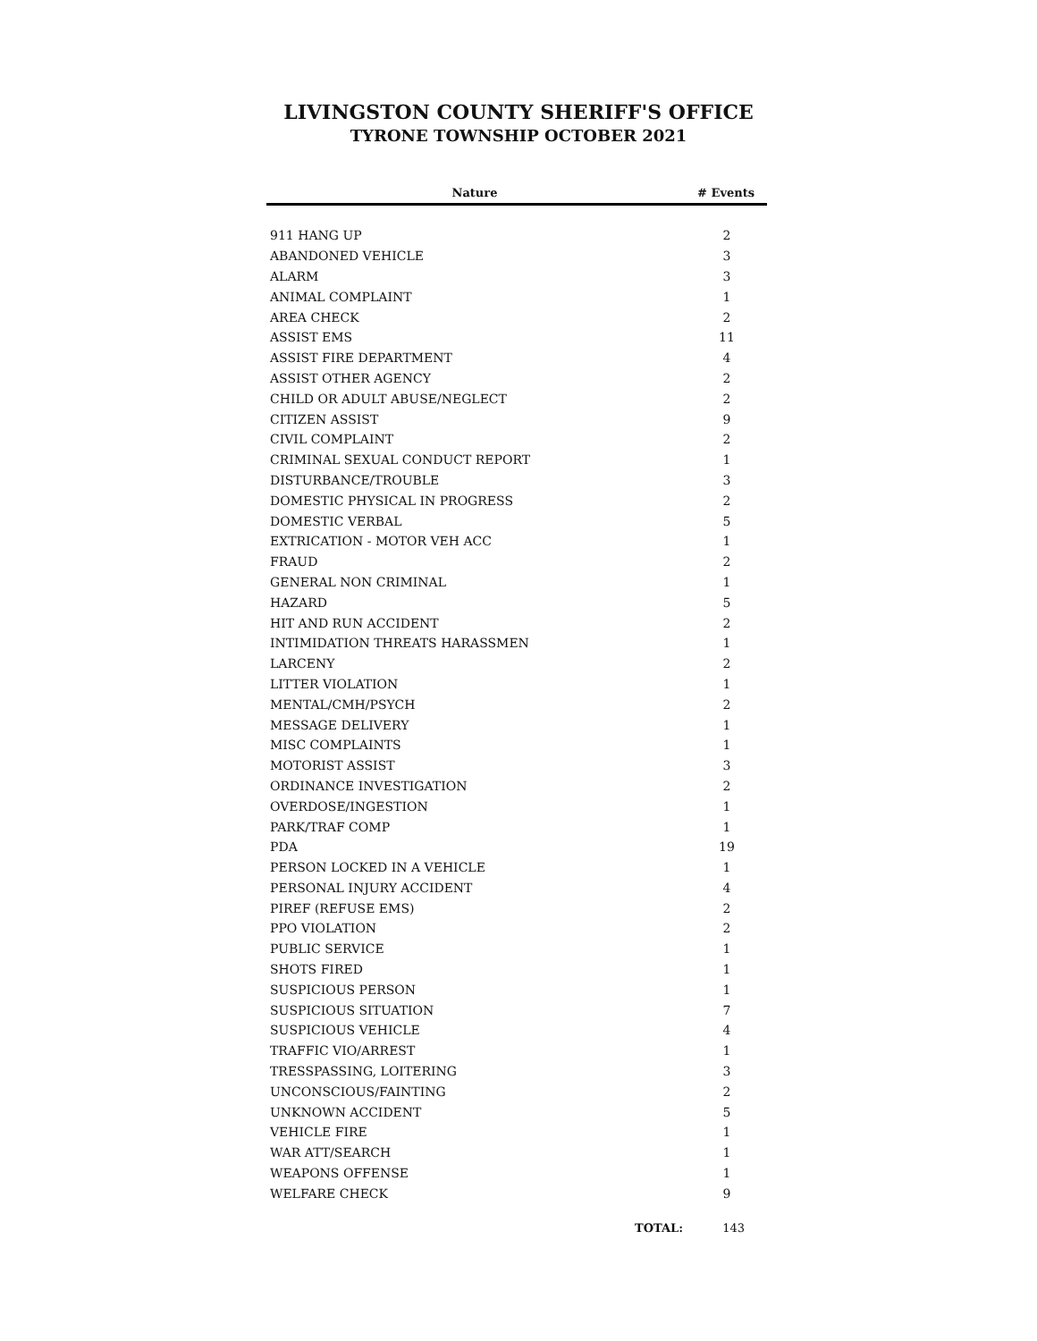LIVINGSTON COUNTY SHERIFF'S OFFICE
TYRONE TOWNSHIP OCTOBER 2021
| Nature | # Events |
| --- | --- |
| 911 HANG UP | 2 |
| ABANDONED VEHICLE | 3 |
| ALARM | 3 |
| ANIMAL COMPLAINT | 1 |
| AREA CHECK | 2 |
| ASSIST EMS | 11 |
| ASSIST FIRE DEPARTMENT | 4 |
| ASSIST OTHER AGENCY | 2 |
| CHILD OR ADULT ABUSE/NEGLECT | 2 |
| CITIZEN ASSIST | 9 |
| CIVIL COMPLAINT | 2 |
| CRIMINAL SEXUAL CONDUCT REPORT | 1 |
| DISTURBANCE/TROUBLE | 3 |
| DOMESTIC PHYSICAL IN PROGRESS | 2 |
| DOMESTIC VERBAL | 5 |
| EXTRICATION - MOTOR VEH ACC | 1 |
| FRAUD | 2 |
| GENERAL NON CRIMINAL | 1 |
| HAZARD | 5 |
| HIT AND RUN ACCIDENT | 2 |
| INTIMIDATION THREATS HARASSMEN | 1 |
| LARCENY | 2 |
| LITTER VIOLATION | 1 |
| MENTAL/CMH/PSYCH | 2 |
| MESSAGE DELIVERY | 1 |
| MISC COMPLAINTS | 1 |
| MOTORIST ASSIST | 3 |
| ORDINANCE INVESTIGATION | 2 |
| OVERDOSE/INGESTION | 1 |
| PARK/TRAF COMP | 1 |
| PDA | 19 |
| PERSON LOCKED IN A VEHICLE | 1 |
| PERSONAL INJURY ACCIDENT | 4 |
| PIREF (REFUSE EMS) | 2 |
| PPO VIOLATION | 2 |
| PUBLIC SERVICE | 1 |
| SHOTS FIRED | 1 |
| SUSPICIOUS PERSON | 1 |
| SUSPICIOUS SITUATION | 7 |
| SUSPICIOUS VEHICLE | 4 |
| TRAFFIC VIO/ARREST | 1 |
| TRESSPASSING, LOITERING | 3 |
| UNCONSCIOUS/FAINTING | 2 |
| UNKNOWN ACCIDENT | 5 |
| VEHICLE FIRE | 1 |
| WAR ATT/SEARCH | 1 |
| WEAPONS OFFENSE | 1 |
| WELFARE CHECK | 9 |
TOTAL: 143